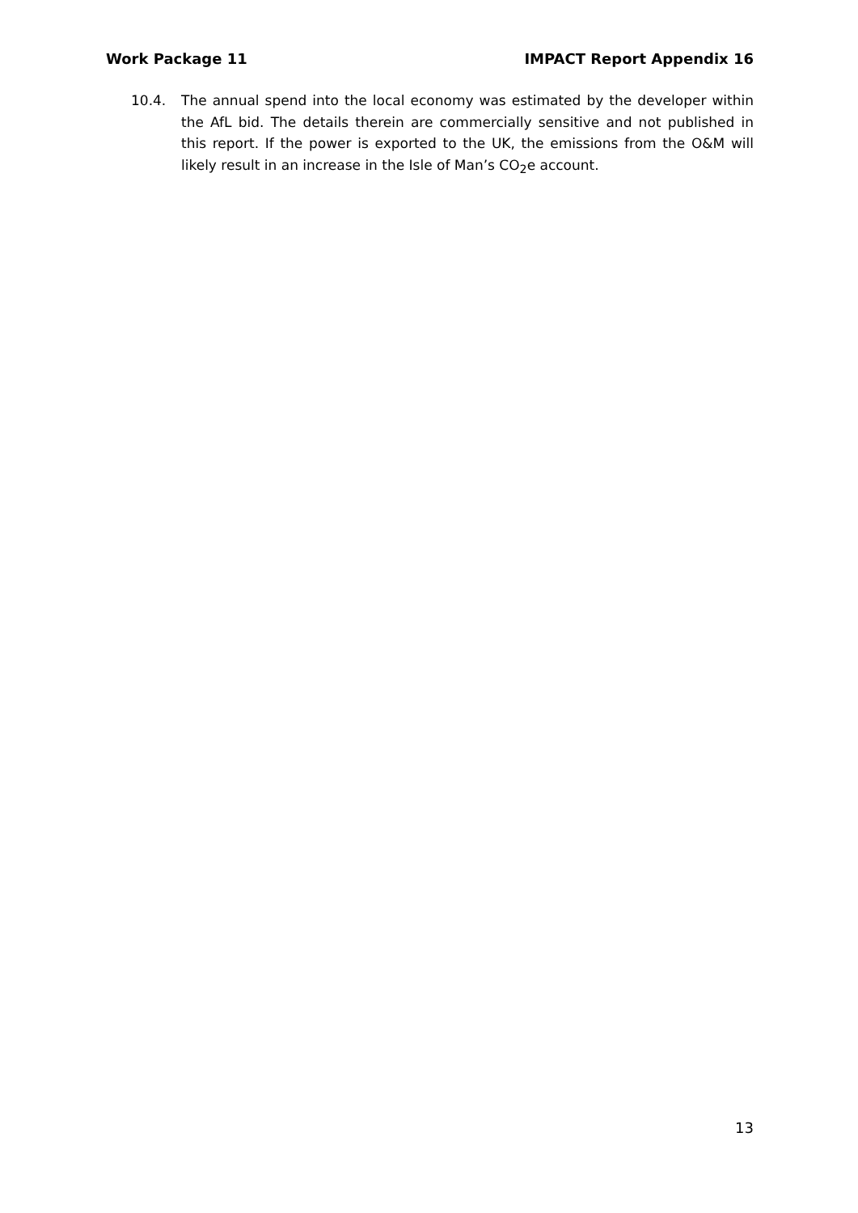Work Package 11 IMPACT Report Appendix 16
10.4. The annual spend into the local economy was estimated by the developer within the AfL bid. The details therein are commercially sensitive and not published in this report. If the power is exported to the UK, the emissions from the O&M will likely result in an increase in the Isle of Man’s CO<sub>2</sub>e account.
13